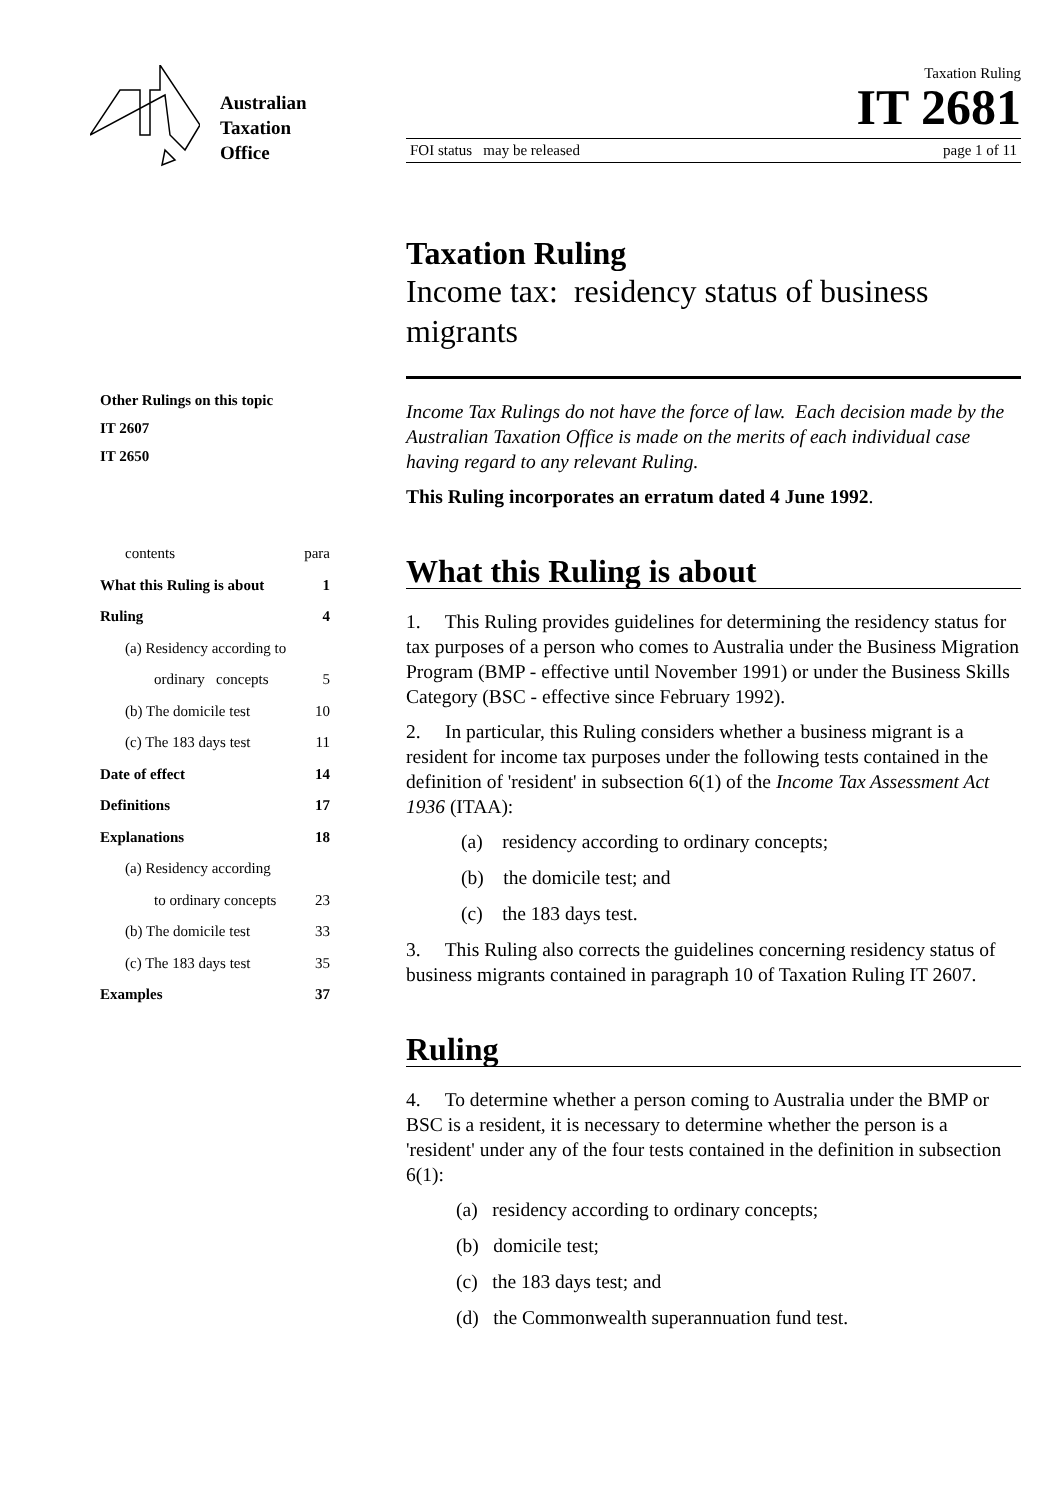Australian
Taxation
Office
Taxation Ruling
IT 2681
FOI status may be released page 1 of 11
Other Rulings on this topic
IT 2607
IT 2650
contents para
What this Ruling is about 1
Ruling 4
(a) Residency according to
ordinary concepts 5
(b) The domicile test 10
(c) The 183 days test 11
Date of effect 14
Definitions 17
Explanations 18
(a) Residency according
to ordinary concepts 23
(b) The domicile test 33
(c) The 183 days test 35
Examples 37
Taxation Ruling
Income tax: residency status of business migrants
Income Tax Rulings do not have the force of law. Each decision made by the Australian Taxation Office is made on the merits of each individual case having regard to any relevant Ruling.
This Ruling incorporates an erratum dated 4 June 1992.
What this Ruling is about
1. This Ruling provides guidelines for determining the residency status for tax purposes of a person who comes to Australia under the Business Migration Program (BMP - effective until November 1991) or under the Business Skills Category (BSC - effective since February 1992).
2. In particular, this Ruling considers whether a business migrant is a resident for income tax purposes under the following tests contained in the definition of 'resident' in subsection 6(1) of the Income Tax Assessment Act 1936 (ITAA):
(a) residency according to ordinary concepts;
(b) the domicile test; and
(c) the 183 days test.
3. This Ruling also corrects the guidelines concerning residency status of business migrants contained in paragraph 10 of Taxation Ruling IT 2607.
Ruling
4. To determine whether a person coming to Australia under the BMP or BSC is a resident, it is necessary to determine whether the person is a 'resident' under any of the four tests contained in the definition in subsection 6(1):
(a) residency according to ordinary concepts;
(b) domicile test;
(c) the 183 days test; and
(d) the Commonwealth superannuation fund test.